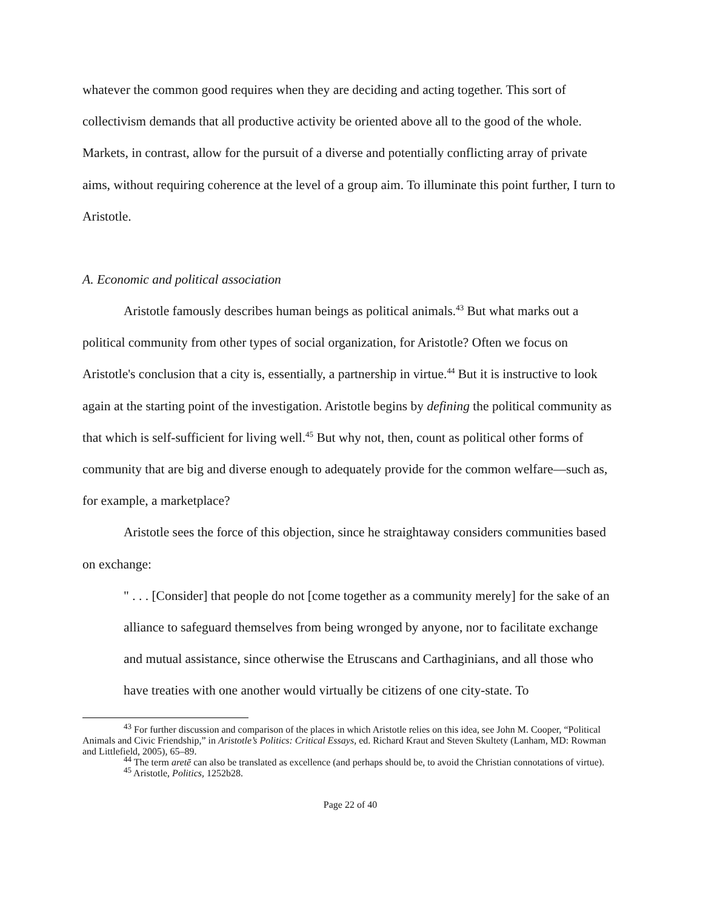whatever the common good requires when they are deciding and acting together. This sort of collectivism demands that all productive activity be oriented above all to the good of the whole. Markets, in contrast, allow for the pursuit of a diverse and potentially conflicting array of private aims, without requiring coherence at the level of a group aim. To illuminate this point further, I turn to Aristotle.
A. Economic and political association
Aristotle famously describes human beings as political animals.<sup>43</sup> But what marks out a political community from other types of social organization, for Aristotle? Often we focus on Aristotle's conclusion that a city is, essentially, a partnership in virtue.<sup>44</sup> But it is instructive to look again at the starting point of the investigation. Aristotle begins by defining the political community as that which is self-sufficient for living well.<sup>45</sup> But why not, then, count as political other forms of community that are big and diverse enough to adequately provide for the common welfare—such as, for example, a marketplace?
Aristotle sees the force of this objection, since he straightaway considers communities based on exchange:
" . . . [Consider] that people do not [come together as a community merely] for the sake of an alliance to safeguard themselves from being wronged by anyone, nor to facilitate exchange and mutual assistance, since otherwise the Etruscans and Carthaginians, and all those who have treaties with one another would virtually be citizens of one city-state. To
<sup>43</sup> For further discussion and comparison of the places in which Aristotle relies on this idea, see John M. Cooper, “Political Animals and Civic Friendship,” in Aristotle’s Politics: Critical Essays, ed. Richard Kraut and Steven Skultety (Lanham, MD: Rowman and Littlefield, 2005), 65–89.
<sup>44</sup> The term aretē can also be translated as excellence (and perhaps should be, to avoid the Christian connotations of virtue).
<sup>45</sup> Aristotle, Politics, 1252b28.
Page 22 of 40